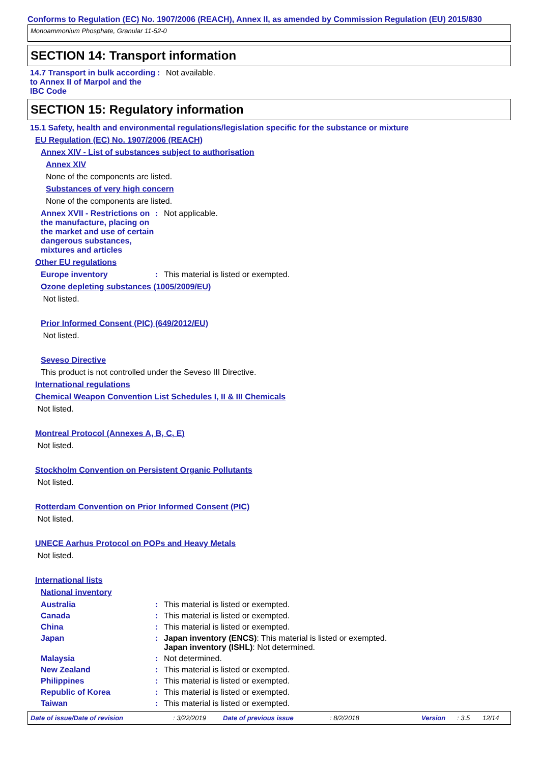Conforms to Regulation (EC) No. 1907/2006 (REACH), Annex II, as amended by Commission Regulation (EU) 2015/830
Monoammonium Phosphate, Granular 11-52-0
SECTION 14: Transport information
14.7 Transport in bulk according to Annex II of Marpol and the IBC Code
: Not available.
SECTION 15: Regulatory information
15.1 Safety, health and environmental regulations/legislation specific for the substance or mixture
EU Regulation (EC) No. 1907/2006 (REACH)
Annex XIV - List of substances subject to authorisation
Annex XIV
None of the components are listed.
Substances of very high concern
None of the components are listed.
Annex XVII - Restrictions on the manufacture, placing on the market and use of certain dangerous substances, mixtures and articles
: Not applicable.
Other EU regulations
Europe inventory : This material is listed or exempted.
Ozone depleting substances (1005/2009/EU)
Not listed.
Prior Informed Consent (PIC) (649/2012/EU)
Not listed.
Seveso Directive
This product is not controlled under the Seveso III Directive.
International regulations
Chemical Weapon Convention List Schedules I, II & III Chemicals
Not listed.
Montreal Protocol (Annexes A, B, C, E)
Not listed.
Stockholm Convention on Persistent Organic Pollutants
Not listed.
Rotterdam Convention on Prior Informed Consent (PIC)
Not listed.
UNECE Aarhus Protocol on POPs and Heavy Metals
Not listed.
International lists
National inventory
Australia : This material is listed or exempted.
Canada : This material is listed or exempted.
China : This material is listed or exempted.
Japan : Japan inventory (ENCS): This material is listed or exempted.
Japan inventory (ISHL): Not determined.
Malaysia : Not determined.
New Zealand : This material is listed or exempted.
Philippines : This material is listed or exempted.
Republic of Korea : This material is listed or exempted.
Taiwan : This material is listed or exempted.
Date of issue/Date of revision : 3/22/2019 Date of previous issue : 8/2/2018 Version : 3.5 12/14